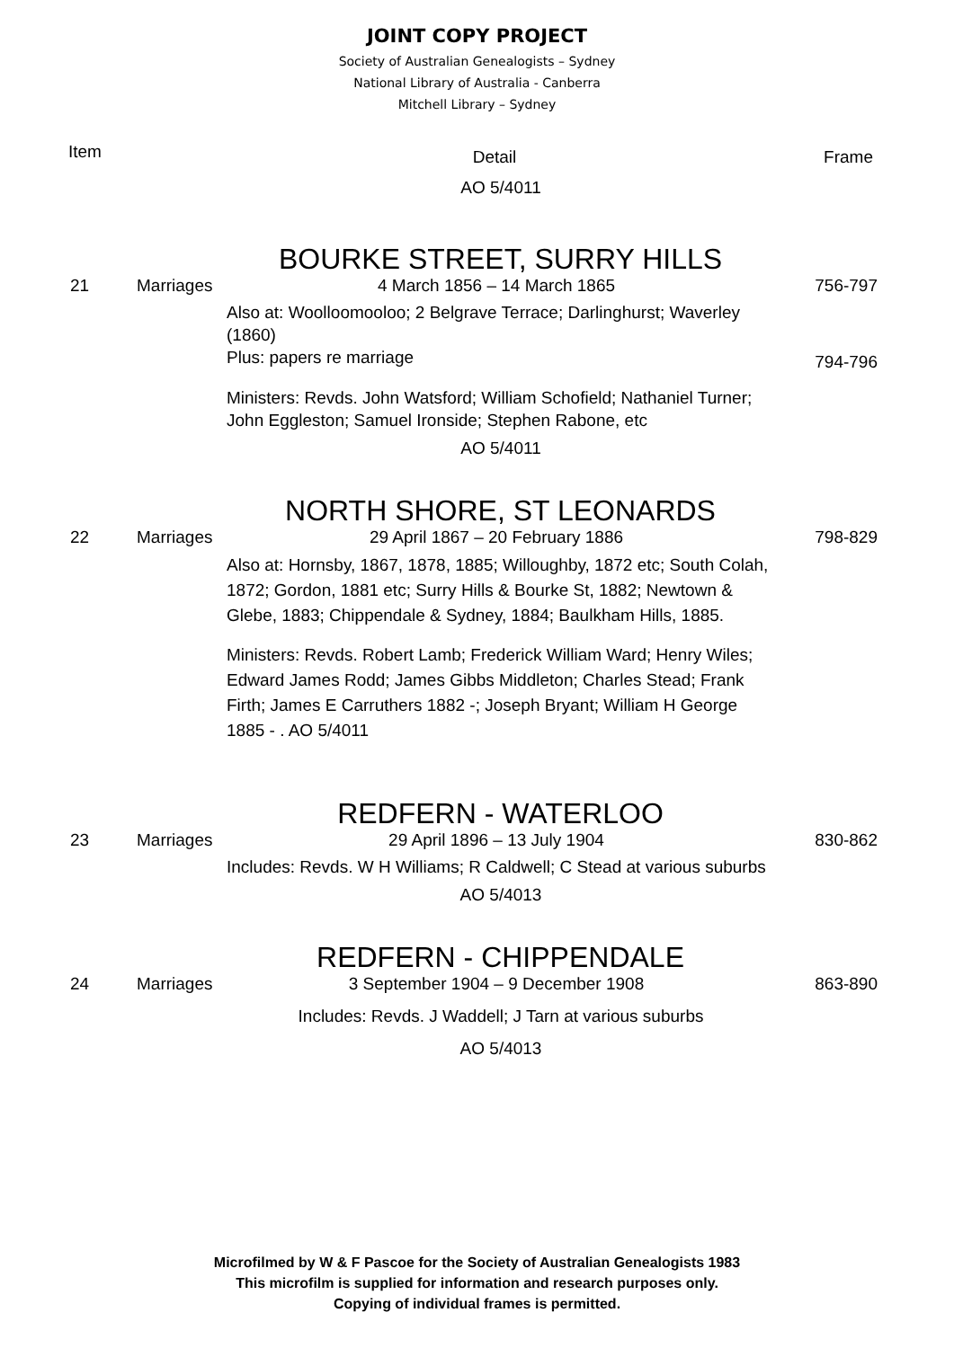JOINT COPY PROJECT
Society of Australian Genealogists – Sydney
National Library of Australia - Canberra
Mitchell Library – Sydney
Item
Detail Frame
AO 5/4011
BOURKE STREET, SURRY HILLS
21 Marriages
4 March 1856 – 14 March 1865 756-797
Also at: Woolloomooloo; 2 Belgrave Terrace; Darlinghurst; Waverley (1860)
Plus: papers re marriage
794-796
Ministers: Revds. John Watsford; William Schofield; Nathaniel Turner; John Eggleston; Samuel Ironside; Stephen Rabone, etc
AO 5/4011
NORTH SHORE, ST LEONARDS
22 Marriages
29 April 1867 – 20 February 1886 798-829
Also at: Hornsby, 1867, 1878, 1885; Willoughby, 1872 etc; South Colah, 1872; Gordon, 1881 etc; Surry Hills & Bourke St, 1882; Newtown & Glebe, 1883; Chippendale & Sydney, 1884; Baulkham Hills, 1885.
Ministers: Revds. Robert Lamb; Frederick William Ward; Henry Wiles; Edward James Rodd; James Gibbs Middleton; Charles Stead; Frank Firth; James E Carruthers 1882 -; Joseph Bryant; William H George 1885 - . AO 5/4011
REDFERN - WATERLOO
23 Marriages
29 April 1896 – 13 July 1904 830-862
Includes: Revds. W H Williams; R Caldwell; C Stead at various suburbs
AO 5/4013
REDFERN - CHIPPENDALE
24 Marriages
3 September 1904 – 9 December 1908 863-890
Includes: Revds. J Waddell; J Tarn at various suburbs
AO 5/4013
Microfilmed by W & F Pascoe for the Society of Australian Genealogists 1983
This microfilm is supplied for information and research purposes only.
Copying of individual frames is permitted.